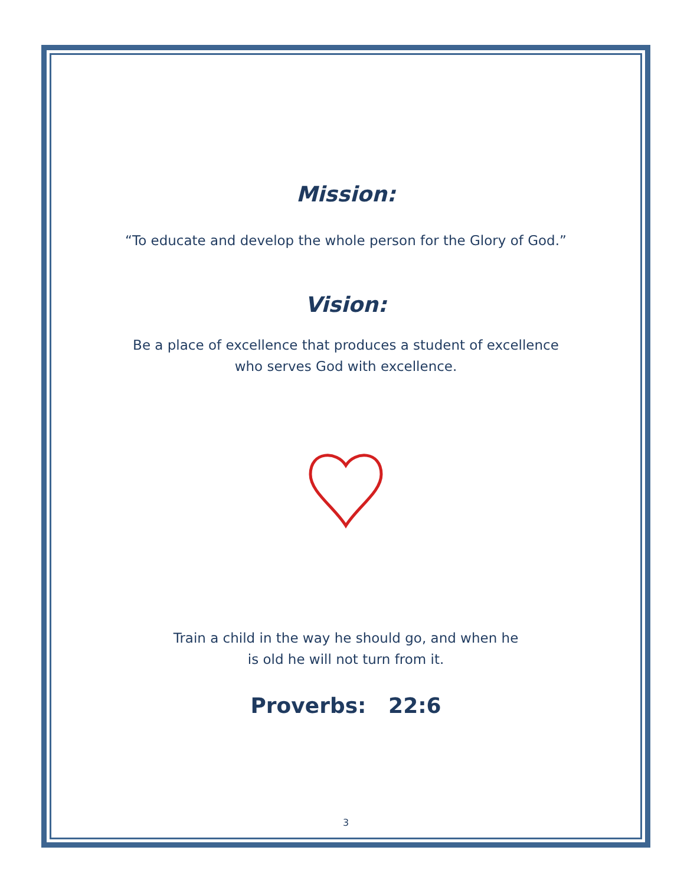Mission:
“To educate and develop the whole person for the Glory of God.”
Vision:
Be a place of excellence that produces a student of excellence
who serves God with excellence.
Train a child in the way he should go, and when he
is old he will not turn from it.
Proverbs: 22:6
3